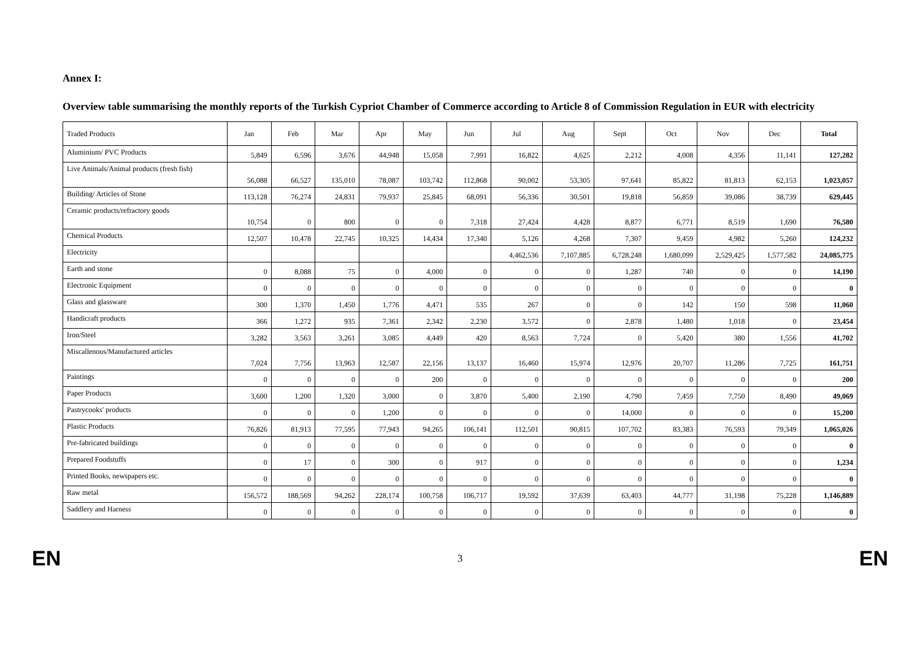Annex I:
Overview table summarising the monthly reports of the Turkish Cypriot Chamber of Commerce according to Article 8 of Commission Regulation in EUR with electricity
| Traded Products | Jan | Feb | Mar | Apr | May | Jun | Jul | Aug | Sept | Oct | Nov | Dec | Total |
| --- | --- | --- | --- | --- | --- | --- | --- | --- | --- | --- | --- | --- | --- |
| Aluminium/ PVC Products | 5,849 | 6,596 | 3,676 | 44,948 | 15,058 | 7,991 | 16,822 | 4,625 | 2,212 | 4,008 | 4,356 | 11,141 | 127,282 |
| Live Animals/Animal products (fresh fish) | 56,088 | 66,527 | 135,010 | 78,087 | 103,742 | 112,868 | 90,002 | 53,305 | 97,641 | 85,822 | 81,813 | 62,153 | 1,023,057 |
| Building/ Articles of Stone | 113,128 | 76,274 | 24,831 | 79,937 | 25,845 | 68,091 | 56,336 | 30,501 | 19,818 | 56,859 | 39,086 | 38,739 | 629,445 |
| Ceramic products/refractory goods | 10,754 | 0 | 800 | 0 | 0 | 7,318 | 27,424 | 4,428 | 8,877 | 6,771 | 8,519 | 1,690 | 76,580 |
| Chemical Products | 12,507 | 10,478 | 22,745 | 10,325 | 14,434 | 17,340 | 5,126 | 4,268 | 7,307 | 9,459 | 4,982 | 5,260 | 124,232 |
| Electricity | | | | | | | 4,462,536 | 7,107,885 | 6,728,248 | 1,680,099 | 2,529,425 | 1,577,582 | 24,085,775 |
| Earth and stone | 0 | 8,088 | 75 | 0 | 4,000 | 0 | 0 | 0 | 1,287 | 740 | 0 | 0 | 14,190 |
| Electronic Equipment | 0 | 0 | 0 | 0 | 0 | 0 | 0 | 0 | 0 | 0 | 0 | 0 | 0 |
| Glass and glassware | 300 | 1,370 | 1,450 | 1,776 | 4,471 | 535 | 267 | 0 | 0 | 142 | 150 | 598 | 11,060 |
| Handicraft products | 366 | 1,272 | 935 | 7,361 | 2,342 | 2,230 | 3,572 | 0 | 2,878 | 1,480 | 1,018 | 0 | 23,454 |
| Iron/Steel | 3,282 | 3,563 | 3,261 | 3,085 | 4,449 | 420 | 8,563 | 7,724 | 0 | 5,420 | 380 | 1,556 | 41,702 |
| Miscallenous/Manufactured articles | 7,024 | 7,756 | 13,963 | 12,587 | 22,156 | 13,137 | 16,460 | 15,974 | 12,976 | 20,707 | 11,286 | 7,725 | 161,751 |
| Paintings | 0 | 0 | 0 | 0 | 200 | 0 | 0 | 0 | 0 | 0 | 0 | 0 | 200 |
| Paper Products | 3,600 | 1,200 | 1,320 | 3,000 | 0 | 3,870 | 5,400 | 2,190 | 4,790 | 7,459 | 7,750 | 8,490 | 49,069 |
| Pastrycooks' products | 0 | 0 | 0 | 1,200 | 0 | 0 | 0 | 0 | 14,000 | 0 | 0 | 0 | 15,200 |
| Plastic Products | 76,826 | 81,913 | 77,595 | 77,943 | 94,265 | 106,141 | 112,501 | 90,815 | 107,702 | 83,383 | 76,593 | 79,349 | 1,065,026 |
| Pre-fabricated buildings | 0 | 0 | 0 | 0 | 0 | 0 | 0 | 0 | 0 | 0 | 0 | 0 | 0 |
| Prepared Foodstuffs | 0 | 17 | 0 | 300 | 0 | 917 | 0 | 0 | 0 | 0 | 0 | 0 | 1,234 |
| Printed Books, newspapers etc. | 0 | 0 | 0 | 0 | 0 | 0 | 0 | 0 | 0 | 0 | 0 | 0 | 0 |
| Raw metal | 156,572 | 188,569 | 94,262 | 228,174 | 100,758 | 106,717 | 19,592 | 37,639 | 63,403 | 44,777 | 31,198 | 75,228 | 1,146,889 |
| Saddlery and Harness | 0 | 0 | 0 | 0 | 0 | 0 | 0 | 0 | 0 | 0 | 0 | 0 | 0 |
EN 3 EN